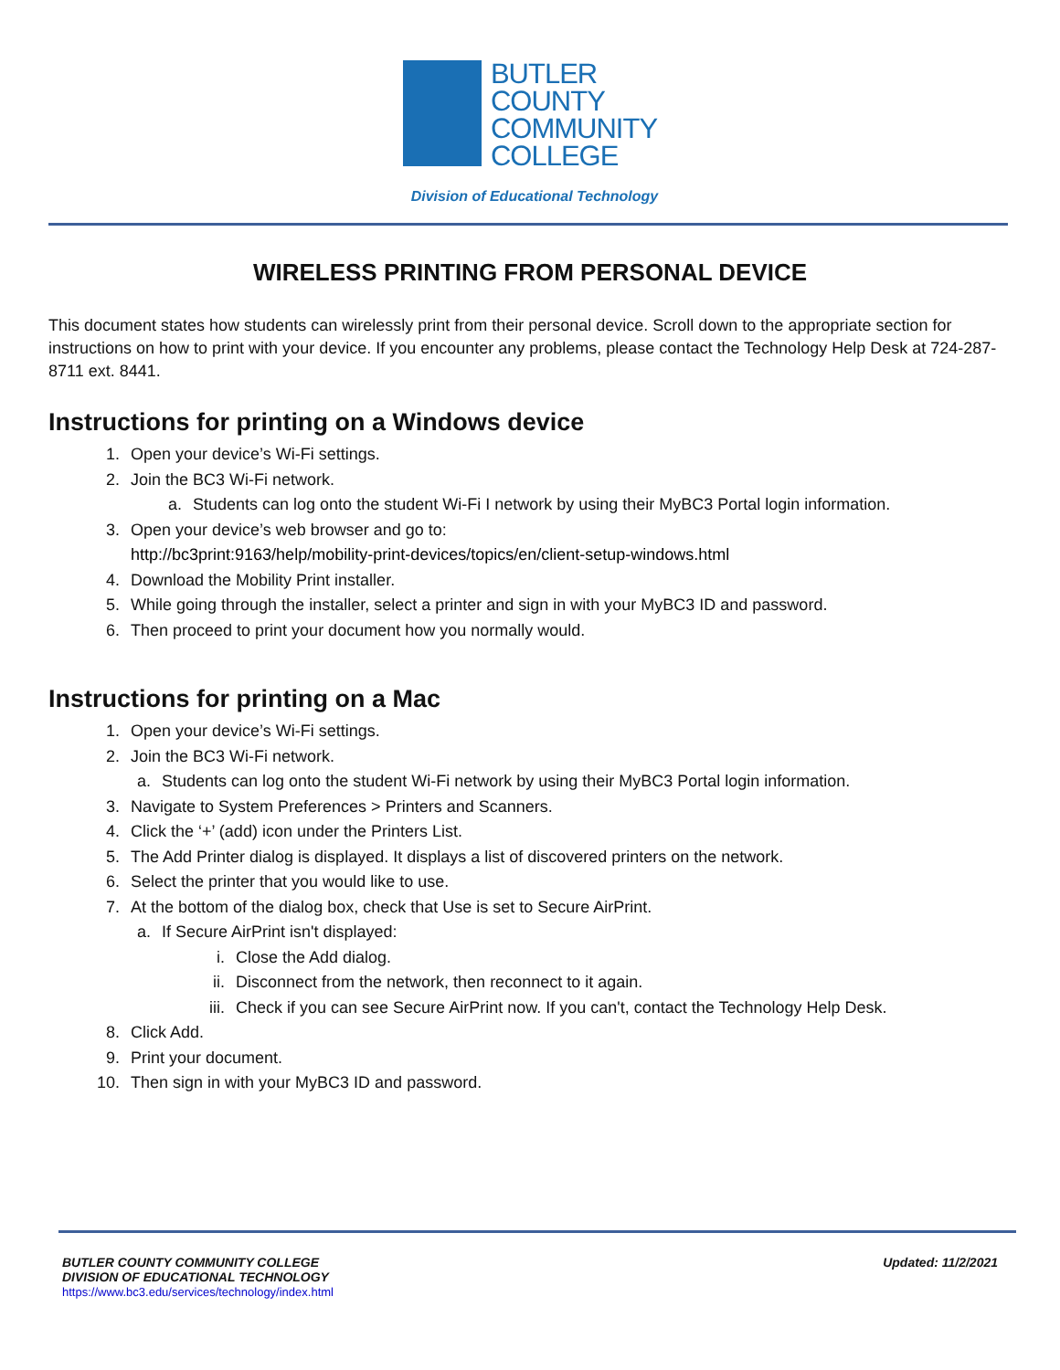BUTLER
COUNTY
COMMUNITY
COLLEGE
Division of Educational Technology
WIRELESS PRINTING FROM PERSONAL DEVICE
This document states how students can wirelessly print from their personal device. Scroll down to the appropriate section for instructions on how to print with your device. If you encounter any problems, please contact the Technology Help Desk at 724-287-8711 ext. 8441.
Instructions for printing on a Windows device
1. Open your device’s Wi-Fi settings.
2. Join the BC3 Wi-Fi network.
a. Students can log onto the student Wi-Fi I network by using their MyBC3 Portal login information.
3. Open your device’s web browser and go to:
http://bc3print:9163/help/mobility-print-devices/topics/en/client-setup-windows.html
4. Download the Mobility Print installer.
5. While going through the installer, select a printer and sign in with your MyBC3 ID and password.
6. Then proceed to print your document how you normally would.
Instructions for printing on a Mac
1. Open your device’s Wi-Fi settings.
2. Join the BC3 Wi-Fi network.
a. Students can log onto the student Wi-Fi network by using their MyBC3 Portal login information.
3. Navigate to System Preferences > Printers and Scanners.
4. Click the ‘+’ (add) icon under the Printers List.
5. The Add Printer dialog is displayed. It displays a list of discovered printers on the network.
6. Select the printer that you would like to use.
7. At the bottom of the dialog box, check that Use is set to Secure AirPrint.
a. If Secure AirPrint isn't displayed:
i. Close the Add dialog.
ii. Disconnect from the network, then reconnect to it again.
iii. Check if you can see Secure AirPrint now. If you can't, contact the Technology Help Desk.
8. Click Add.
9. Print your document.
10. Then sign in with your MyBC3 ID and password.
BUTLER COUNTY COMMUNITY COLLEGE
DIVISION OF EDUCATIONAL TECHNOLOGY
https://www.bc3.edu/services/technology/index.html
Updated: 11/2/2021